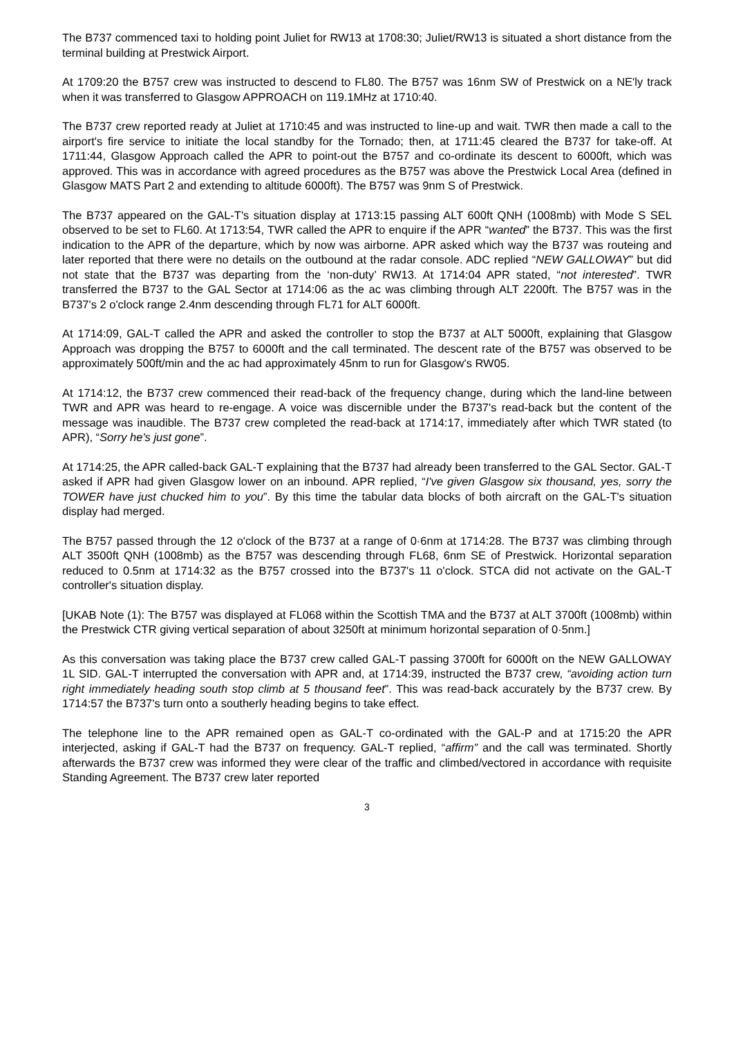The B737 commenced taxi to holding point Juliet for RW13 at 1708:30; Juliet/RW13 is situated a short distance from the terminal building at Prestwick Airport.
At 1709:20 the B757 crew was instructed to descend to FL80. The B757 was 16nm SW of Prestwick on a NE'ly track when it was transferred to Glasgow APPROACH on 119.1MHz at 1710:40.
The B737 crew reported ready at Juliet at 1710:45 and was instructed to line-up and wait. TWR then made a call to the airport's fire service to initiate the local standby for the Tornado; then, at 1711:45 cleared the B737 for take-off. At 1711:44, Glasgow Approach called the APR to point-out the B757 and co-ordinate its descent to 6000ft, which was approved. This was in accordance with agreed procedures as the B757 was above the Prestwick Local Area (defined in Glasgow MATS Part 2 and extending to altitude 6000ft). The B757 was 9nm S of Prestwick.
The B737 appeared on the GAL-T's situation display at 1713:15 passing ALT 600ft QNH (1008mb) with Mode S SEL observed to be set to FL60. At 1713:54, TWR called the APR to enquire if the APR “wanted” the B737. This was the first indication to the APR of the departure, which by now was airborne. APR asked which way the B737 was routeing and later reported that there were no details on the outbound at the radar console. ADC replied “NEW GALLOWAY” but did not state that the B737 was departing from the ‘non-duty’ RW13. At 1714:04 APR stated, “not interested”. TWR transferred the B737 to the GAL Sector at 1714:06 as the ac was climbing through ALT 2200ft. The B757 was in the B737's 2 o'clock range 2.4nm descending through FL71 for ALT 6000ft.
At 1714:09, GAL-T called the APR and asked the controller to stop the B737 at ALT 5000ft, explaining that Glasgow Approach was dropping the B757 to 6000ft and the call terminated. The descent rate of the B757 was observed to be approximately 500ft/min and the ac had approximately 45nm to run for Glasgow's RW05.
At 1714:12, the B737 crew commenced their read-back of the frequency change, during which the land-line between TWR and APR was heard to re-engage. A voice was discernible under the B737's read-back but the content of the message was inaudible. The B737 crew completed the read-back at 1714:17, immediately after which TWR stated (to APR), “Sorry he's just gone”.
At 1714:25, the APR called-back GAL-T explaining that the B737 had already been transferred to the GAL Sector. GAL-T asked if APR had given Glasgow lower on an inbound. APR replied, “I've given Glasgow six thousand, yes, sorry the TOWER have just chucked him to you”. By this time the tabular data blocks of both aircraft on the GAL-T's situation display had merged.
The B757 passed through the 12 o'clock of the B737 at a range of 0·6nm at 1714:28. The B737 was climbing through ALT 3500ft QNH (1008mb) as the B757 was descending through FL68, 6nm SE of Prestwick. Horizontal separation reduced to 0.5nm at 1714:32 as the B757 crossed into the B737's 11 o'clock. STCA did not activate on the GAL-T controller's situation display.
[UKAB Note (1): The B757 was displayed at FL068 within the Scottish TMA and the B737 at ALT 3700ft (1008mb) within the Prestwick CTR giving vertical separation of about 3250ft at minimum horizontal separation of 0·5nm.]
As this conversation was taking place the B737 crew called GAL-T passing 3700ft for 6000ft on the NEW GALLOWAY 1L SID. GAL-T interrupted the conversation with APR and, at 1714:39, instructed the B737 crew, “avoiding action turn right immediately heading south stop climb at 5 thousand feet”. This was read-back accurately by the B737 crew. By 1714:57 the B737's turn onto a southerly heading begins to take effect.
The telephone line to the APR remained open as GAL-T co-ordinated with the GAL-P and at 1715:20 the APR interjected, asking if GAL-T had the B737 on frequency. GAL-T replied, “affirm” and the call was terminated. Shortly afterwards the B737 crew was informed they were clear of the traffic and climbed/vectored in accordance with requisite Standing Agreement. The B737 crew later reported
3